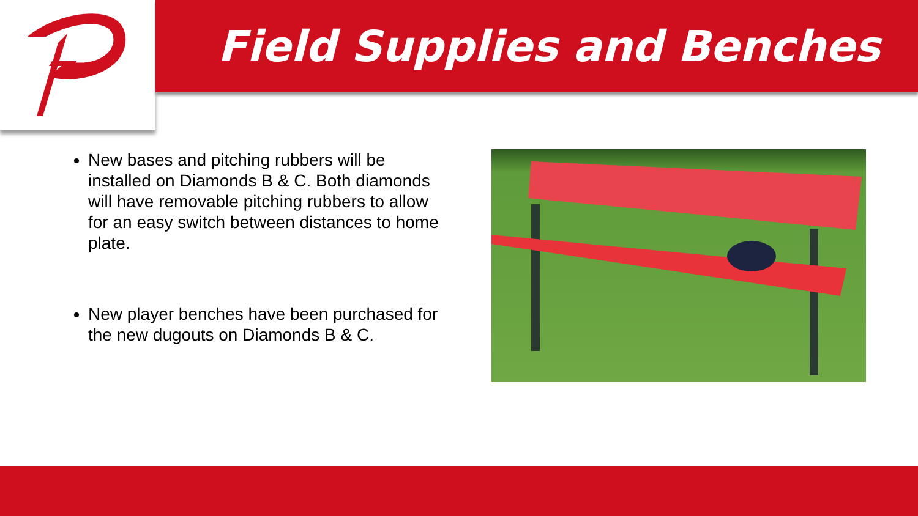Field Supplies and Benches
New bases and pitching rubbers will be installed on Diamonds B & C. Both diamonds will have removable pitching rubbers to allow for an easy switch between distances to home plate.
New player benches have been purchased for the new dugouts on Diamonds B & C.